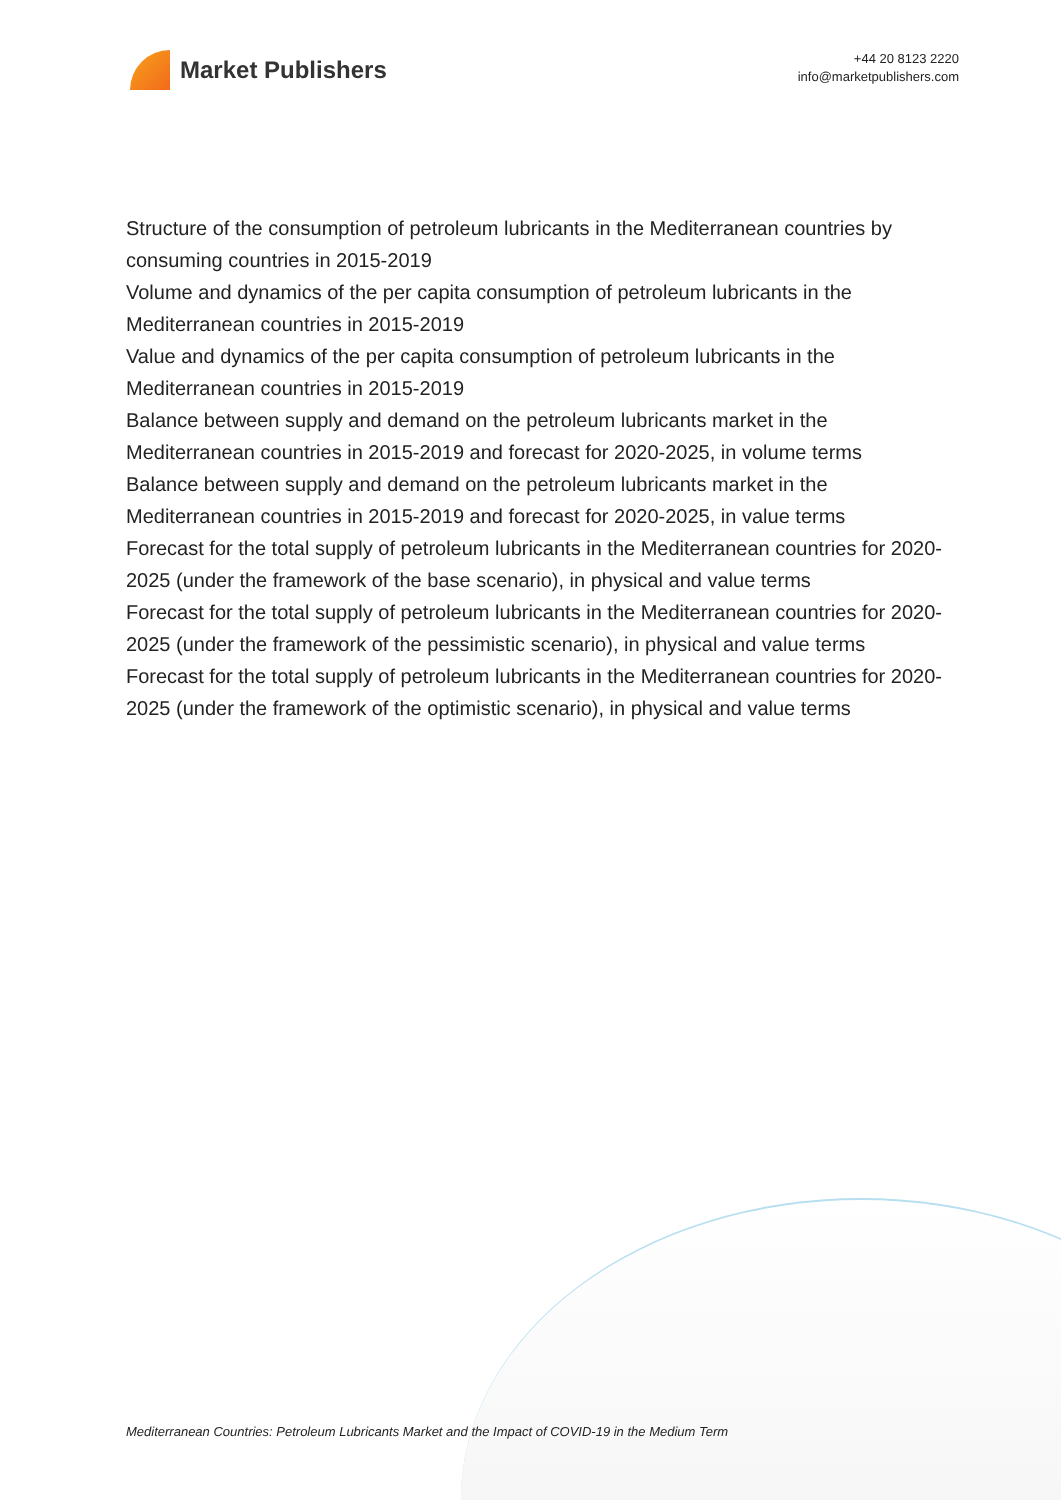Market Publishers
+44 20 8123 2220
info@marketpublishers.com
Structure of the consumption of petroleum lubricants in the Mediterranean countries by consuming countries in 2015-2019
Volume and dynamics of the per capita consumption of petroleum lubricants in the Mediterranean countries in 2015-2019
Value and dynamics of the per capita consumption of petroleum lubricants in the Mediterranean countries in 2015-2019
Balance between supply and demand on the petroleum lubricants market in the Mediterranean countries in 2015-2019 and forecast for 2020-2025, in volume terms
Balance between supply and demand on the petroleum lubricants market in the Mediterranean countries in 2015-2019 and forecast for 2020-2025, in value terms
Forecast for the total supply of petroleum lubricants in the Mediterranean countries for 2020-2025 (under the framework of the base scenario), in physical and value terms
Forecast for the total supply of petroleum lubricants in the Mediterranean countries for 2020-2025 (under the framework of the pessimistic scenario), in physical and value terms
Forecast for the total supply of petroleum lubricants in the Mediterranean countries for 2020-2025 (under the framework of the optimistic scenario), in physical and value terms
Mediterranean Countries: Petroleum Lubricants Market and the Impact of COVID-19 in the Medium Term